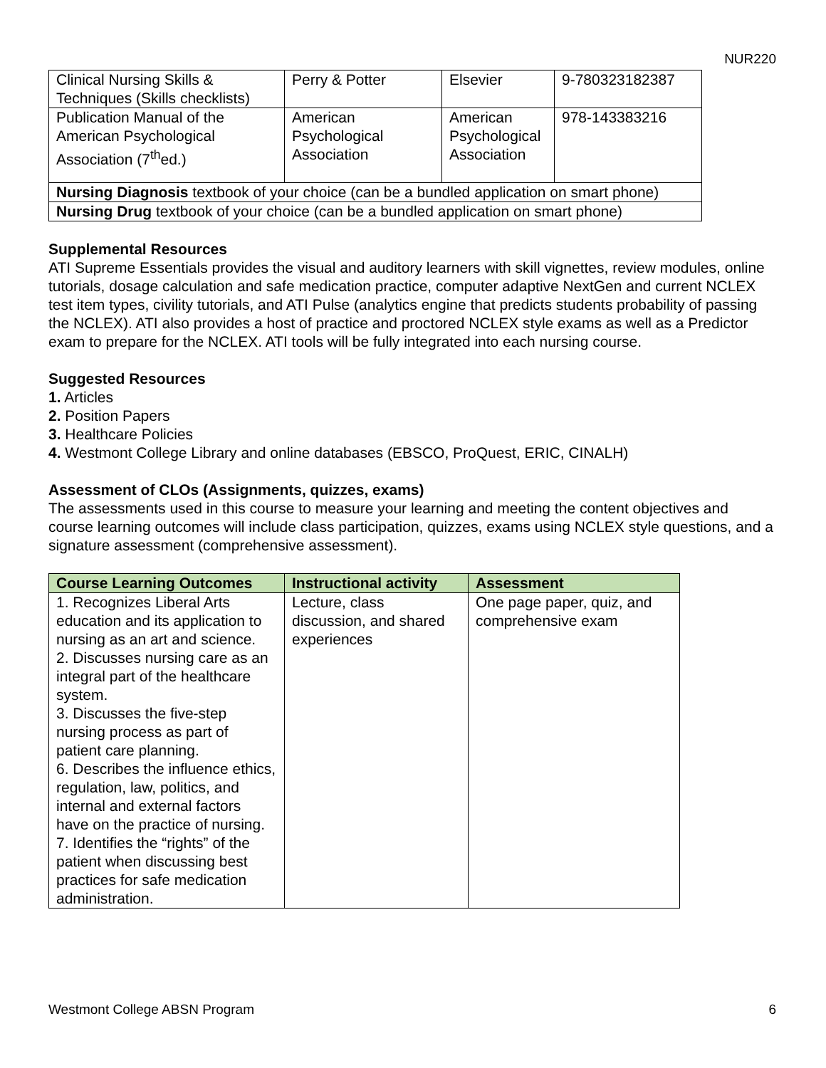NUR220
| Clinical Nursing Skills & Techniques (Skills checklists) | Perry & Potter | Elsevier | 9-780323182387 |
| Publication Manual of the American Psychological Association (7<sup>th</sup>ed.) | American Psychological Association | American Psychological Association | 978-143383216 |
| Nursing Diagnosis textbook of your choice (can be a bundled application on smart phone) | | | |
| Nursing Drug textbook of your choice (can be a bundled application on smart phone) | | | |
Supplemental Resources
ATI Supreme Essentials provides the visual and auditory learners with skill vignettes, review modules, online tutorials, dosage calculation and safe medication practice, computer adaptive NextGen and current NCLEX test item types, civility tutorials, and ATI Pulse (analytics engine that predicts students probability of passing the NCLEX). ATI also provides a host of practice and proctored NCLEX style exams as well as a Predictor exam to prepare for the NCLEX. ATI tools will be fully integrated into each nursing course.
Suggested Resources
1. Articles
2. Position Papers
3. Healthcare Policies
4. Westmont College Library and online databases (EBSCO, ProQuest, ERIC, CINALH)
Assessment of CLOs (Assignments, quizzes, exams)
The assessments used in this course to measure your learning and meeting the content objectives and course learning outcomes will include class participation, quizzes, exams using NCLEX style questions, and a signature assessment (comprehensive assessment).
| Course Learning Outcomes | Instructional activity | Assessment |
| --- | --- | --- |
| 1. Recognizes Liberal Arts education and its application to nursing as an art and science. 2. Discusses nursing care as an integral part of the healthcare system. 3. Discusses the five-step nursing process as part of patient care planning. 6. Describes the influence ethics, regulation, law, politics, and internal and external factors have on the practice of nursing. 7. Identifies the “rights” of the patient when discussing best practices for safe medication administration. | Lecture, class discussion, and shared experiences | One page paper, quiz, and comprehensive exam |
Westmont College ABSN Program 6